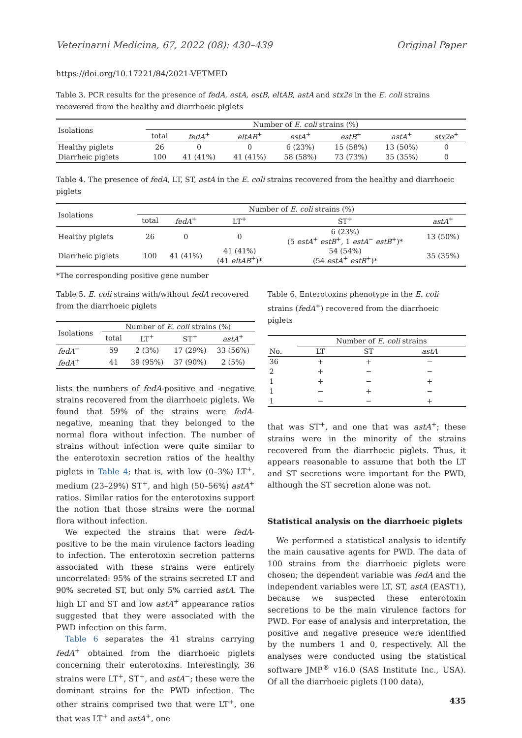Veterinarni Medicina, 67, 2022 (08): 430–439 Original Paper
https://doi.org/10.17221/84/2021-VETMED
Table 3. PCR results for the presence of fedA, estA, estB, eltAB, astA and stx2e in the E. coli strains recovered from the healthy and diarrhoeic piglets
| Isolations | Number of E. coli strains (%) | | | | | | |
| --- | --- | --- | --- | --- | --- | --- | --- |
| | total | fedA<sup>+</sup> | eltAB<sup>+</sup> | estA<sup>+</sup> | estB<sup>+</sup> | astA<sup>+</sup> | stx2e<sup>+</sup> |
| Healthy piglets | 26 | 0 | 0 | 6 (23%) | 15 (58%) | 13 (50%) | 0 |
| Diarrheic piglets | 100 | 41 (41%) | 41 (41%) | 58 (58%) | 73 (73%) | 35 (35%) | 0 |
Table 4. The presence of fedA, LT, ST, astA in the E. coli strains recovered from the healthy and diarrhoeic piglets
| Isolations | Number of E. coli strains (%) | | | | |
| --- | --- | --- | --- | --- | --- |
| | total | fedA<sup>+</sup> | LT<sup>+</sup> | ST<sup>+</sup> | astA<sup>+</sup> |
| Healthy piglets | 26 | 0 | 0 | 6 (23%) (5 estA<sup>+</sup> estB<sup>+</sup>, 1 estA<sup>−</sup> estB<sup>+</sup>)* | 13 (50%) |
| Diarrheic piglets | 100 | 41 (41%) | 41 (41%) (41 eltAB<sup>+</sup>)* | 54 (54%) (54 estA<sup>+</sup> estB<sup>+</sup>)* | 35 (35%) |
*The corresponding positive gene number
Table 5. E. coli strains with/without fedA recovered from the diarrhoeic piglets
| Isolations | Number of E. coli strains (%) | | | |
| --- | --- | --- | --- | --- |
| | total | LT<sup>+</sup> | ST<sup>+</sup> | astA<sup>+</sup> |
| fedA<sup>−</sup> | 59 | 2 (3%) | 17 (29%) | 33 (56%) |
| fedA<sup>+</sup> | 41 | 39 (95%) | 37 (90%) | 2 (5%) |
lists the numbers of fedA-positive and -negative strains recovered from the diarrhoeic piglets. We found that 59% of the strains were fedA-negative, meaning that they belonged to the normal flora without infection. The number of strains without infection were quite similar to the enterotoxin secretion ratios of the healthy piglets in Table 4; that is, with low (0–3%) LT<sup>+</sup>, medium (23–29%) ST<sup>+</sup>, and high (50–56%) astA<sup>+</sup> ratios. Similar ratios for the enterotoxins support the notion that those strains were the normal flora without infection.
We expected the strains that were fedA-positive to be the main virulence factors leading to infection. The enterotoxin secretion patterns associated with these strains were entirely uncorrelated: 95% of the strains secreted LT and 90% secreted ST, but only 5% carried astA. The high LT and ST and low astA<sup>+</sup> appearance ratios suggested that they were associated with the PWD infection on this farm.
Table 6 separates the 41 strains carrying fedA<sup>+</sup> obtained from the diarrhoeic piglets concerning their enterotoxins. Interestingly, 36 strains were LT<sup>+</sup>, ST<sup>+</sup>, and astA<sup>−</sup>; these were the dominant strains for the PWD infection. The other strains comprised two that were LT<sup>+</sup>, one that was LT<sup>+</sup> and astA<sup>+</sup>, one
Table 6. Enterotoxins phenotype in the E. coli strains (fedA<sup>+</sup>) recovered from the diarrhoeic piglets
| | Number of E. coli strains | | |
| --- | --- | --- | --- |
| No. | LT | ST | astA |
| 36 | + | + | − |
| 2 | + | − | − |
| 1 | + | − | + |
| 1 | − | + | − |
| 1 | − | − | + |
that was ST<sup>+</sup>, and one that was astA<sup>+</sup>; these strains were in the minority of the strains recovered from the diarrhoeic piglets. Thus, it appears reasonable to assume that both the LT and ST secretions were important for the PWD, although the ST secretion alone was not.
Statistical analysis on the diarrhoeic piglets
We performed a statistical analysis to identify the main causative agents for PWD. The data of 100 strains from the diarrhoeic piglets were chosen; the dependent variable was fedA and the independent variables were LT, ST, astA (EAST1), because we suspected these enterotoxin secretions to be the main virulence factors for PWD. For ease of analysis and interpretation, the positive and negative presence were identified by the numbers 1 and 0, respectively. All the analyses were conducted using the statistical software JMP<sup>®</sup> v16.0 (SAS Institute Inc., USA). Of all the diarrhoeic piglets (100 data),
435